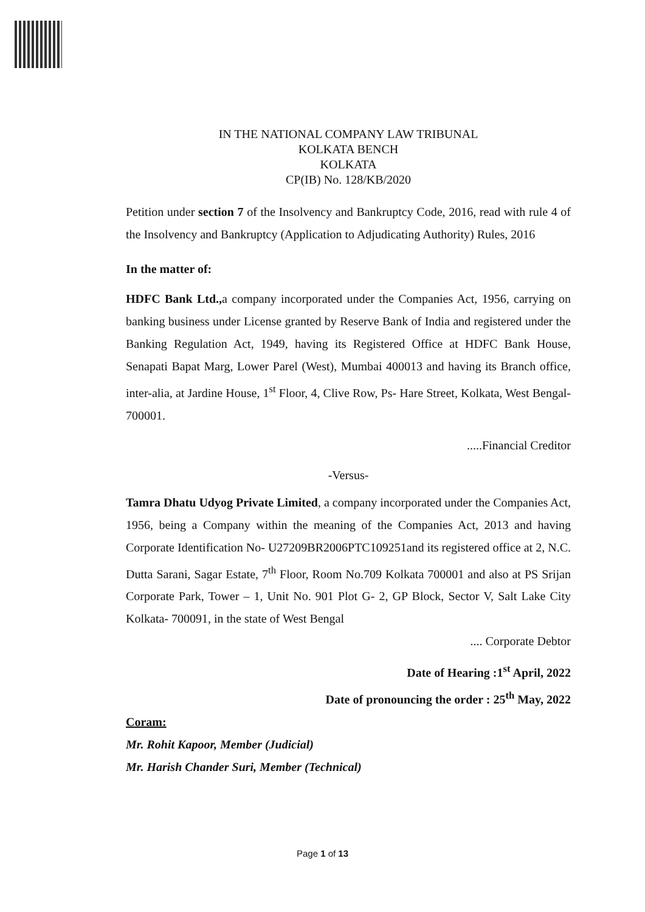IN THE NATIONAL COMPANY LAW TRIBUNAL
KOLKATA BENCH
KOLKATA
CP(IB) No. 128/KB/2020
Petition under section 7 of the Insolvency and Bankruptcy Code, 2016, read with rule 4 of the Insolvency and Bankruptcy (Application to Adjudicating Authority) Rules, 2016
In the matter of:
HDFC Bank Ltd., a company incorporated under the Companies Act, 1956, carrying on banking business under License granted by Reserve Bank of India and registered under the Banking Regulation Act, 1949, having its Registered Office at HDFC Bank House, Senapati Bapat Marg, Lower Parel (West), Mumbai 400013 and having its Branch office, inter-alia, at Jardine House, 1<sup>st</sup> Floor, 4, Clive Row, Ps- Hare Street, Kolkata, West Bengal- 700001.
.....Financial Creditor
-Versus-
Tamra Dhatu Udyog Private Limited, a company incorporated under the Companies Act, 1956, being a Company within the meaning of the Companies Act, 2013 and having Corporate Identification No- U27209BR2006PTC109251and its registered office at 2, N.C. Dutta Sarani, Sagar Estate, 7<sup>th</sup> Floor, Room No.709 Kolkata 700001 and also at PS Srijan Corporate Park, Tower – 1, Unit No. 901 Plot G- 2, GP Block, Sector V, Salt Lake City Kolkata- 700091, in the state of West Bengal
.... Corporate Debtor
Date of Hearing :1<sup>st</sup> April, 2022
Date of pronouncing the order : 25<sup>th</sup> May, 2022
Coram:
Mr. Rohit Kapoor, Member (Judicial)
Mr. Harish Chander Suri, Member (Technical)
Page 1 of 13